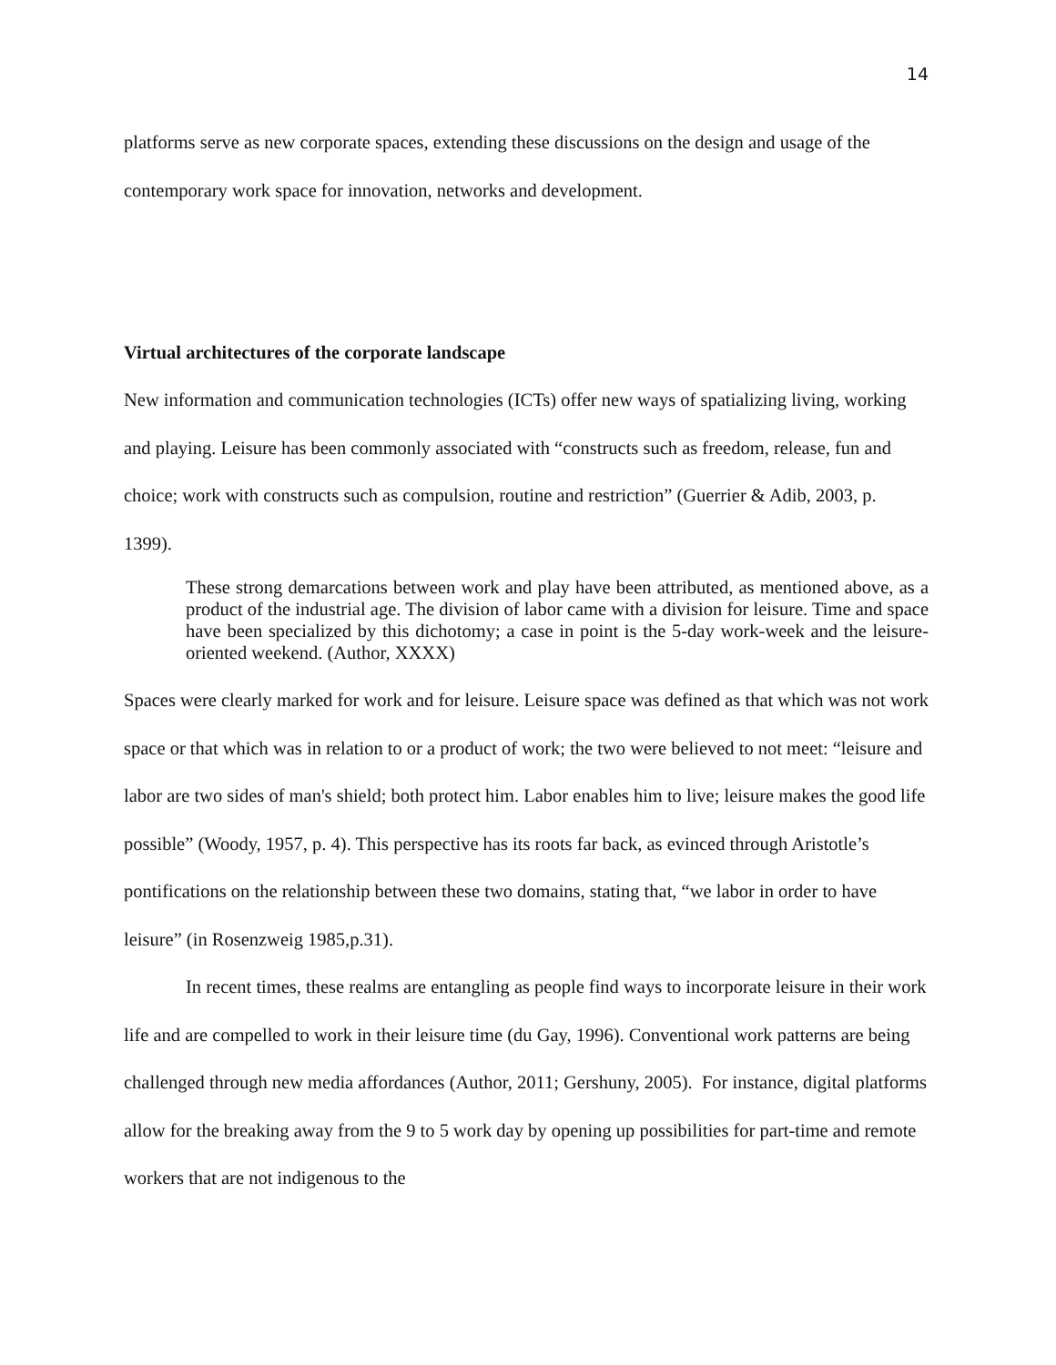14
platforms serve as new corporate spaces, extending these discussions on the design and usage of the contemporary work space for innovation, networks and development.
Virtual architectures of the corporate landscape
New information and communication technologies (ICTs) offer new ways of spatializing living, working and playing. Leisure has been commonly associated with “constructs such as freedom, release, fun and choice; work with constructs such as compulsion, routine and restriction” (Guerrier & Adib, 2003, p. 1399).
These strong demarcations between work and play have been attributed, as mentioned above, as a product of the industrial age. The division of labor came with a division for leisure. Time and space have been specialized by this dichotomy; a case in point is the 5-day work-week and the leisure-oriented weekend. (Author, XXXX)
Spaces were clearly marked for work and for leisure. Leisure space was defined as that which was not work space or that which was in relation to or a product of work; the two were believed to not meet: “leisure and labor are two sides of man's shield; both protect him. Labor enables him to live; leisure makes the good life possible” (Woody, 1957, p. 4). This perspective has its roots far back, as evinced through Aristotle’s pontifications on the relationship between these two domains, stating that, “we labor in order to have leisure” (in Rosenzweig 1985,p.31).
In recent times, these realms are entangling as people find ways to incorporate leisure in their work life and are compelled to work in their leisure time (du Gay, 1996). Conventional work patterns are being challenged through new media affordances (Author, 2011; Gershuny, 2005). For instance, digital platforms allow for the breaking away from the 9 to 5 work day by opening up possibilities for part-time and remote workers that are not indigenous to the